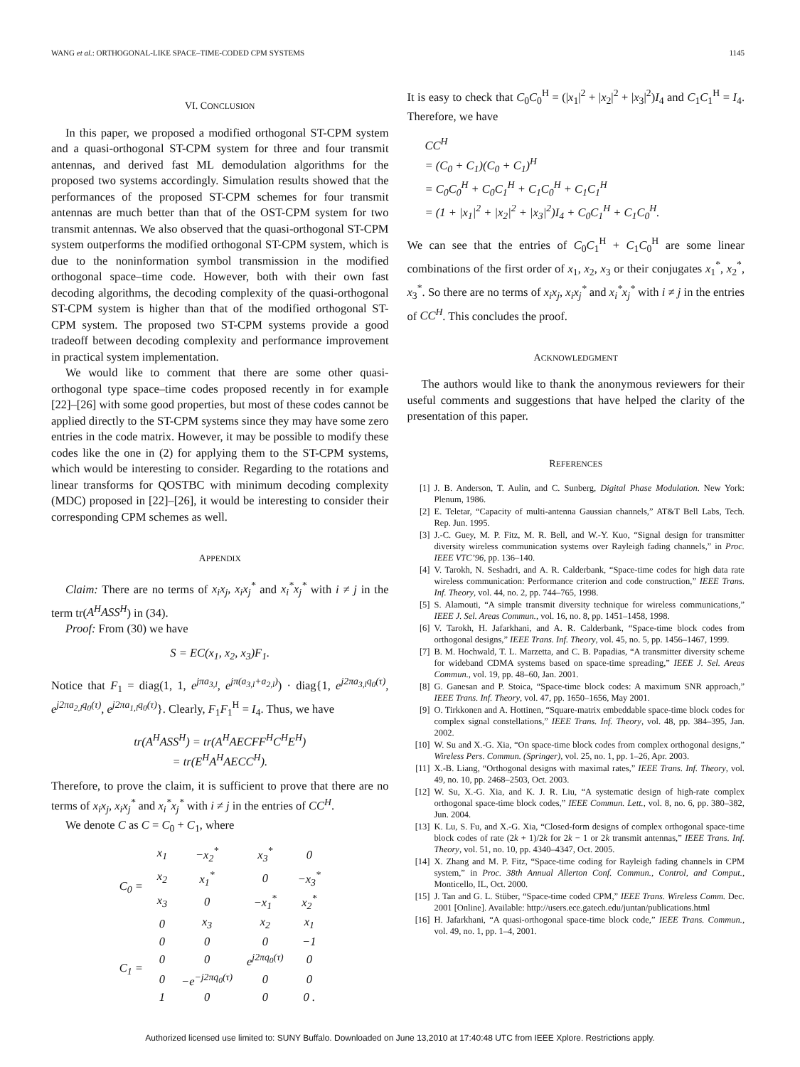WANG et al.: ORTHOGONAL-LIKE SPACE–TIME-CODED CPM SYSTEMS 1145
VI. CONCLUSION
In this paper, we proposed a modified orthogonal ST-CPM system and a quasi-orthogonal ST-CPM system for three and four transmit antennas, and derived fast ML demodulation algorithms for the proposed two systems accordingly. Simulation results showed that the performances of the proposed ST-CPM schemes for four transmit antennas are much better than that of the OST-CPM system for two transmit antennas. We also observed that the quasi-orthogonal ST-CPM system outperforms the modified orthogonal ST-CPM system, which is due to the noninformation symbol transmission in the modified orthogonal space–time code. However, both with their own fast decoding algorithms, the decoding complexity of the quasi-orthogonal ST-CPM system is higher than that of the modified orthogonal ST-CPM system. The proposed two ST-CPM systems provide a good tradeoff between decoding complexity and performance improvement in practical system implementation.
We would like to comment that there are some other quasi-orthogonal type space–time codes proposed recently in for example [22]–[26] with some good properties, but most of these codes cannot be applied directly to the ST-CPM systems since they may have some zero entries in the code matrix. However, it may be possible to modify these codes like the one in (2) for applying them to the ST-CPM systems, which would be interesting to consider. Regarding to the rotations and linear transforms for QOSTBC with minimum decoding complexity (MDC) proposed in [22]–[26], it would be interesting to consider their corresponding CPM schemes as well.
APPENDIX
Claim: There are no terms of x<sub>i</sub>x<sub>j</sub>, x<sub>i</sub>x<sub>j</sub><sup>*</sup> and x<sub>i</sub><sup>*</sup>x<sub>j</sub><sup>*</sup> with i ≠ j in the term tr(A<sup>H</sup>ASS<sup>H</sup>) in (34).
Proof: From (30) we have
S = EC(x<sub>1</sub>, x<sub>2</sub>, x<sub>3</sub>)F<sub>1</sub>.
Notice that F<sub>1</sub> = diag(1, 1, e<sup>jπa<sub>3,l</sub></sup>, e<sup>jπ(a<sub>3,l</sub>+a<sub>2,l</sub>)</sup>) · diag{1, e<sup>j2πa<sub>3,l</sub>q<sub>0</sub>(τ)</sup>, e<sup>j2πa<sub>2,l</sub>q<sub>0</sub>(τ)</sup>, e<sup>j2πa<sub>1,l</sub>q<sub>0</sub>(τ)</sup>}. Clearly, F<sub>1</sub>F<sub>1</sub><sup>H</sup> = I<sub>4</sub>. Thus, we have
tr(A<sup>H</sup>ASS<sup>H</sup>) = tr(A<sup>H</sup>AECFF<sup>H</sup>C<sup>H</sup>E<sup>H</sup>)
= tr(E<sup>H</sup>A<sup>H</sup>AECC<sup>H</sup>).
Therefore, to prove the claim, it is sufficient to prove that there are no terms of x<sub>i</sub>x<sub>j</sub>, x<sub>i</sub>x<sub>j</sub><sup>*</sup> and x<sub>i</sub><sup>*</sup>x<sub>j</sub><sup>*</sup> with i ≠ j in the entries of CC<sup>H</sup>.
We denote C as C = C<sub>0</sub> + C<sub>1</sub>, where
| C<sub>0</sub> = | x<sub>1</sub> | −x<sub>2</sub><sup>*</sup> | x<sub>3</sub><sup>*</sup> | 0 |
| | x<sub>2</sub> | x<sub>1</sub><sup>*</sup> | 0 | −x<sub>3</sub><sup>*</sup> |
| | x<sub>3</sub> | 0 | −x<sub>1</sub><sup>*</sup> | x<sub>2</sub><sup>*</sup> |
| | 0 | x<sub>3</sub> | x<sub>2</sub> | x<sub>1</sub> |
| C<sub>1</sub> = | 0 | 0 | 0 | −1 |
| | 0 | 0 | e<sup>j2πq<sub>0</sub>(τ)</sup> | 0 |
| | 0 | −e<sup>−j2πq<sub>0</sub>(τ)</sup> | 0 | 0 |
| | 1 | 0 | 0 | 0 . |
It is easy to check that C<sub>0</sub>C<sub>0</sub><sup>H</sup> = (|x<sub>1</sub>|<sup>2</sup> + |x<sub>2</sub>|<sup>2</sup> + |x<sub>3</sub>|<sup>2</sup>)I<sub>4</sub> and C<sub>1</sub>C<sub>1</sub><sup>H</sup> = I<sub>4</sub>. Therefore, we have
CC<sup>H</sup>
= (C<sub>0</sub> + C<sub>1</sub>)(C<sub>0</sub> + C<sub>1</sub>)<sup>H</sup>
= C<sub>0</sub>C<sub>0</sub><sup>H</sup> + C<sub>0</sub>C<sub>1</sub><sup>H</sup> + C<sub>1</sub>C<sub>0</sub><sup>H</sup> + C<sub>1</sub>C<sub>1</sub><sup>H</sup>
= (1 + |x<sub>1</sub>|<sup>2</sup> + |x<sub>2</sub>|<sup>2</sup> + |x<sub>3</sub>|<sup>2</sup>)I<sub>4</sub> + C<sub>0</sub>C<sub>1</sub><sup>H</sup> + C<sub>1</sub>C<sub>0</sub><sup>H</sup>.
We can see that the entries of C<sub>0</sub>C<sub>1</sub><sup>H</sup> + C<sub>1</sub>C<sub>0</sub><sup>H</sup> are some linear combinations of the first order of x<sub>1</sub>, x<sub>2</sub>, x<sub>3</sub> or their conjugates x<sub>1</sub><sup>*</sup>, x<sub>2</sub><sup>*</sup>, x<sub>3</sub><sup>*</sup>. So there are no terms of x<sub>i</sub>x<sub>j</sub>, x<sub>i</sub>x<sub>j</sub><sup>*</sup> and x<sub>i</sub><sup>*</sup>x<sub>j</sub><sup>*</sup> with i ≠ j in the entries of CC<sup>H</sup>. This concludes the proof.
ACKNOWLEDGMENT
The authors would like to thank the anonymous reviewers for their useful comments and suggestions that have helped the clarity of the presentation of this paper.
REFERENCES
[1] J. B. Anderson, T. Aulin, and C. Sunberg, Digital Phase Modulation. New York: Plenum, 1986.
[2] E. Teletar, “Capacity of multi-antenna Gaussian channels,” AT&T Bell Labs, Tech. Rep. Jun. 1995.
[3] J.-C. Guey, M. P. Fitz, M. R. Bell, and W.-Y. Kuo, “Signal design for transmitter diversity wireless communication systems over Rayleigh fading channels,” in Proc. IEEE VTC’96, pp. 136–140.
[4] V. Tarokh, N. Seshadri, and A. R. Calderbank, “Space-time codes for high data rate wireless communication: Performance criterion and code construction,” IEEE Trans. Inf. Theory, vol. 44, no. 2, pp. 744–765, 1998.
[5] S. Alamouti, “A simple transmit diversity technique for wireless communications,” IEEE J. Sel. Areas Commun., vol. 16, no. 8, pp. 1451–1458, 1998.
[6] V. Tarokh, H. Jafarkhani, and A. R. Calderbank, “Space-time block codes from orthogonal designs,” IEEE Trans. Inf. Theory, vol. 45, no. 5, pp. 1456–1467, 1999.
[7] B. M. Hochwald, T. L. Marzetta, and C. B. Papadias, “A transmitter diversity scheme for wideband CDMA systems based on space-time spreading,” IEEE J. Sel. Areas Commun., vol. 19, pp. 48–60, Jan. 2001.
[8] G. Ganesan and P. Stoica, “Space-time block codes: A maximum SNR approach,” IEEE Trans. Inf. Theory, vol. 47, pp. 1650–1656, May 2001.
[9] O. Tirkkonen and A. Hottinen, “Square-matrix embeddable space-time block codes for complex signal constellations,” IEEE Trans. Inf. Theory, vol. 48, pp. 384–395, Jan. 2002.
[10] W. Su and X.-G. Xia, “On space-time block codes from complex orthogonal designs,” Wireless Pers. Commun. (Springer), vol. 25, no. 1, pp. 1–26, Apr. 2003.
[11] X.-B. Liang, “Orthogonal designs with maximal rates,” IEEE Trans. Inf. Theory, vol. 49, no. 10, pp. 2468–2503, Oct. 2003.
[12] W. Su, X.-G. Xia, and K. J. R. Liu, “A systematic design of high-rate complex orthogonal space-time block codes,” IEEE Commun. Lett., vol. 8, no. 6, pp. 380–382, Jun. 2004.
[13] K. Lu, S. Fu, and X.-G. Xia, “Closed-form designs of complex orthogonal space-time block codes of rate (2k + 1)/2k for 2k − 1 or 2k transmit antennas,” IEEE Trans. Inf. Theory, vol. 51, no. 10, pp. 4340–4347, Oct. 2005.
[14] X. Zhang and M. P. Fitz, “Space-time coding for Rayleigh fading channels in CPM system,” in Proc. 38th Annual Allerton Conf. Commun., Control, and Comput., Monticello, IL, Oct. 2000.
[15] J. Tan and G. L. Stüber, “Space-time coded CPM,” IEEE Trans. Wireless Comm. Dec. 2001 [Online]. Available: http://users.ece.gatech.edu/juntan/publications.html
[16] H. Jafarkhani, “A quasi-orthogonal space-time block code,” IEEE Trans. Commun., vol. 49, no. 1, pp. 1–4, 2001.
Authorized licensed use limited to: SUNY Buffalo. Downloaded on June 13,2010 at 17:40:48 UTC from IEEE Xplore. Restrictions apply.